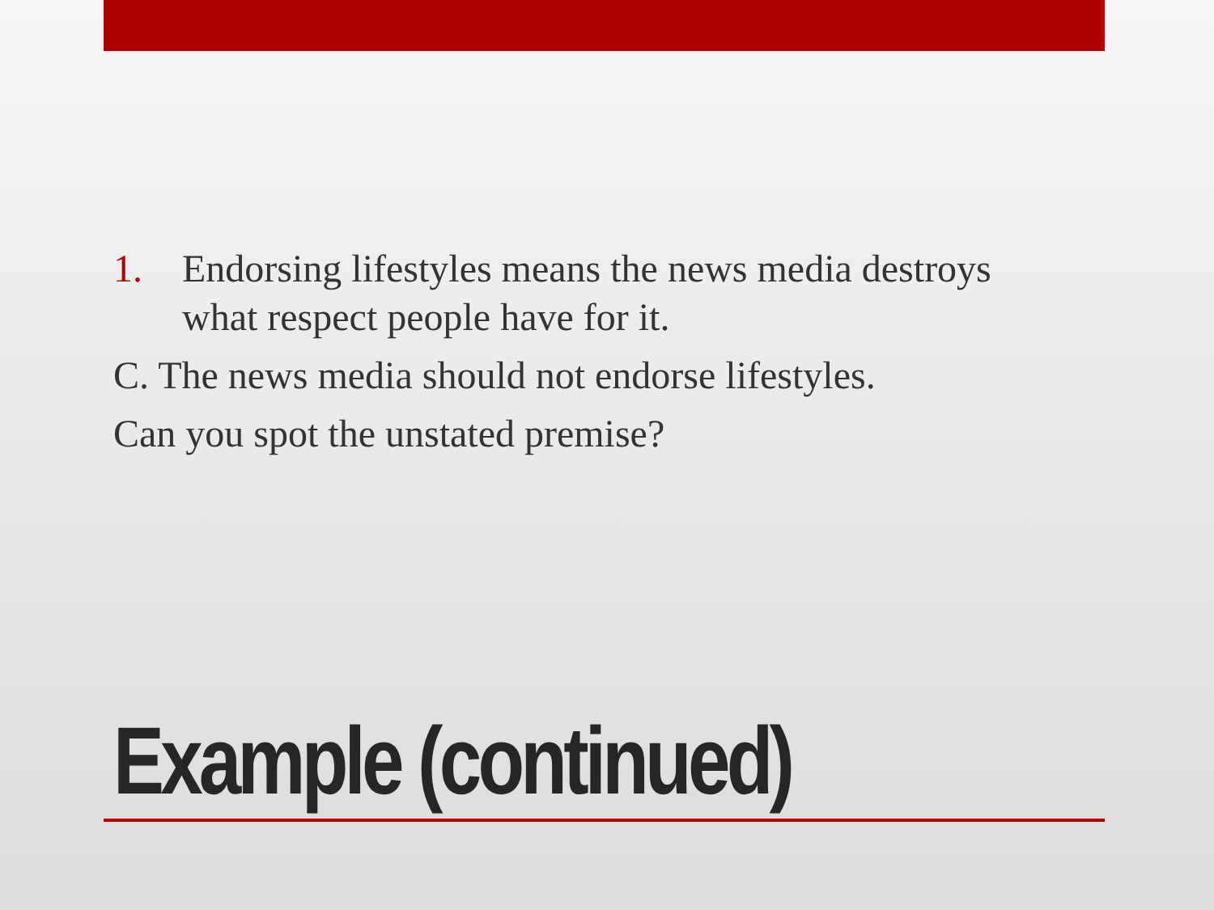1. Endorsing lifestyles means the news media destroys what respect people have for it.
C. The news media should not endorse lifestyles.
Can you spot the unstated premise?
Example (continued)